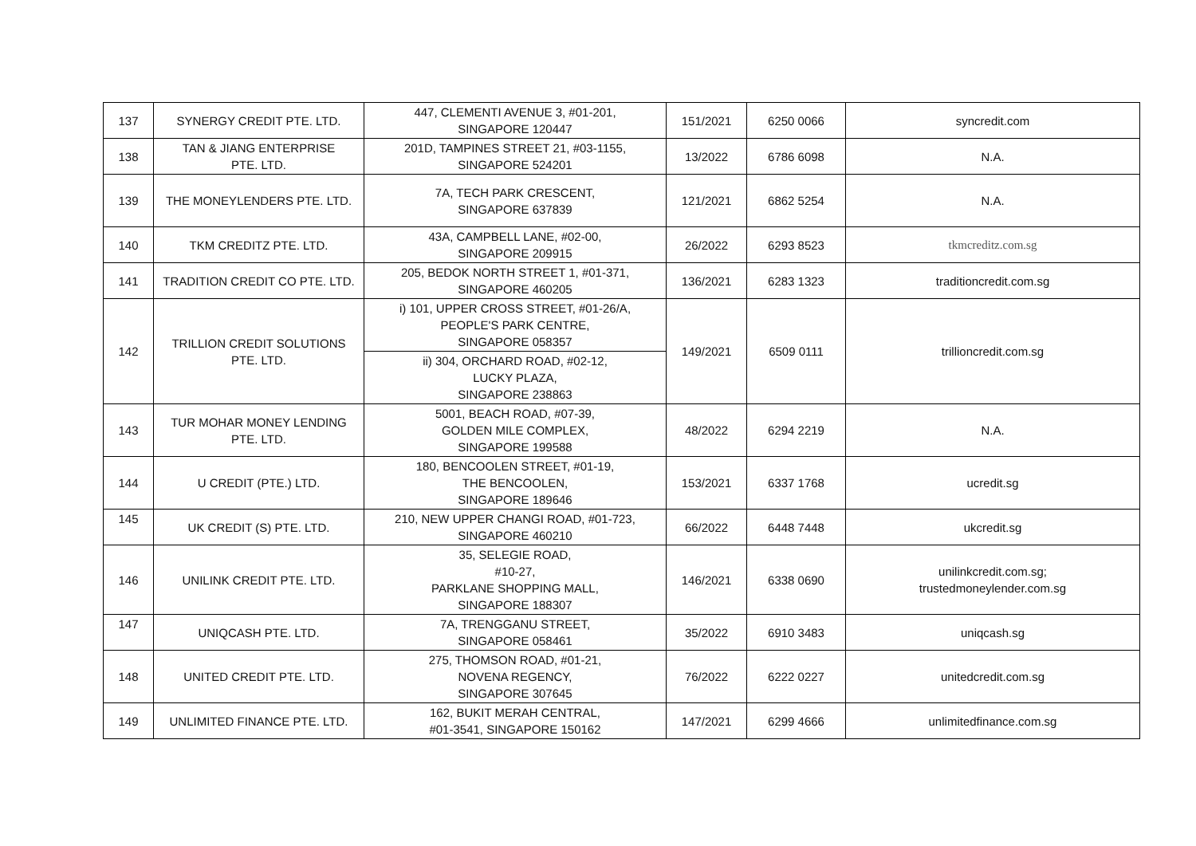| 137 | SYNERGY CREDIT PTE. LTD. | 447, CLEMENTI AVENUE 3, #01-201, SINGAPORE 120447 | 151/2021 | 6250 0066 | syncredit.com |
| 138 | TAN & JIANG ENTERPRISE PTE. LTD. | 201D, TAMPINES STREET 21, #03-1155, SINGAPORE 524201 | 13/2022 | 6786 6098 | N.A. |
| 139 | THE MONEYLENDERS PTE. LTD. | 7A, TECH PARK CRESCENT, SINGAPORE 637839 | 121/2021 | 6862 5254 | N.A. |
| 140 | TKM CREDITZ PTE. LTD. | 43A, CAMPBELL LANE, #02-00, SINGAPORE 209915 | 26/2022 | 6293 8523 | tkmcreditz.com.sg |
| 141 | TRADITION CREDIT CO PTE. LTD. | 205, BEDOK NORTH STREET 1, #01-371, SINGAPORE 460205 | 136/2021 | 6283 1323 | traditioncredit.com.sg |
| 142 | TRILLION CREDIT SOLUTIONS PTE. LTD. | i) 101, UPPER CROSS STREET, #01-26/A, PEOPLE'S PARK CENTRE, SINGAPORE 058357 | 149/2021 | 6509 0111 | trillioncredit.com.sg |
| | | ii) 304, ORCHARD ROAD, #02-12, LUCKY PLAZA, SINGAPORE 238863 | | | |
| 143 | TUR MOHAR MONEY LENDING PTE. LTD. | 5001, BEACH ROAD, #07-39, GOLDEN MILE COMPLEX, SINGAPORE 199588 | 48/2022 | 6294 2219 | N.A. |
| 144 | U CREDIT (PTE.) LTD. | 180, BENCOOLEN STREET, #01-19, THE BENCOOLEN, SINGAPORE 189646 | 153/2021 | 6337 1768 | ucredit.sg |
| 145 | UK CREDIT (S) PTE. LTD. | 210, NEW UPPER CHANGI ROAD, #01-723, SINGAPORE 460210 | 66/2022 | 6448 7448 | ukcredit.sg |
| 146 | UNILINK CREDIT PTE. LTD. | 35, SELEGIE ROAD, #10-27, PARKLANE SHOPPING MALL, SINGAPORE 188307 | 146/2021 | 6338 0690 | unilinkcredit.com.sg; trustedmoneylender.com.sg |
| 147 | UNIQCASH PTE. LTD. | 7A, TRENGGANU STREET, SINGAPORE 058461 | 35/2022 | 6910 3483 | uniqcash.sg |
| 148 | UNITED CREDIT PTE. LTD. | 275, THOMSON ROAD, #01-21, NOVENA REGENCY, SINGAPORE 307645 | 76/2022 | 6222 0227 | unitedcredit.com.sg |
| 149 | UNLIMITED FINANCE PTE. LTD. | 162, BUKIT MERAH CENTRAL, #01-3541, SINGAPORE 150162 | 147/2021 | 6299 4666 | unlimitedfinance.com.sg |